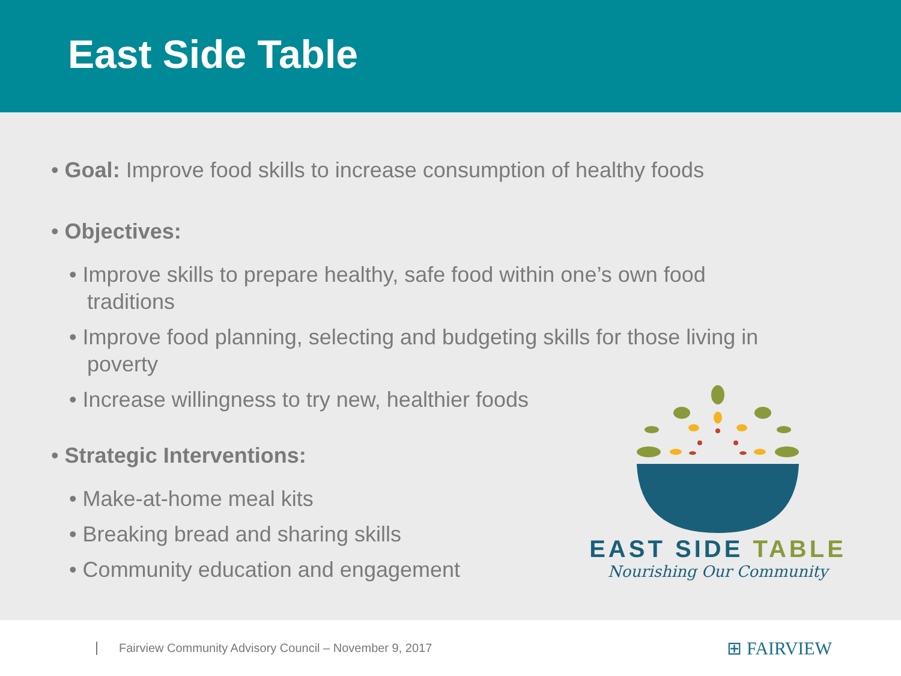East Side Table
• Goal: Improve food skills to increase consumption of healthy foods
• Objectives:
• Improve skills to prepare healthy, safe food within one’s own food traditions
• Improve food planning, selecting and budgeting skills for those living in poverty
• Increase willingness to try new, healthier foods
• Strategic Interventions:
• Make-at-home meal kits
• Breaking bread and sharing skills
• Community education and engagement
EAST SIDE TABLE
Nourishing Our Community
Fairview Community Advisory Council – November 9, 2017
⊞ FAIRVIEW